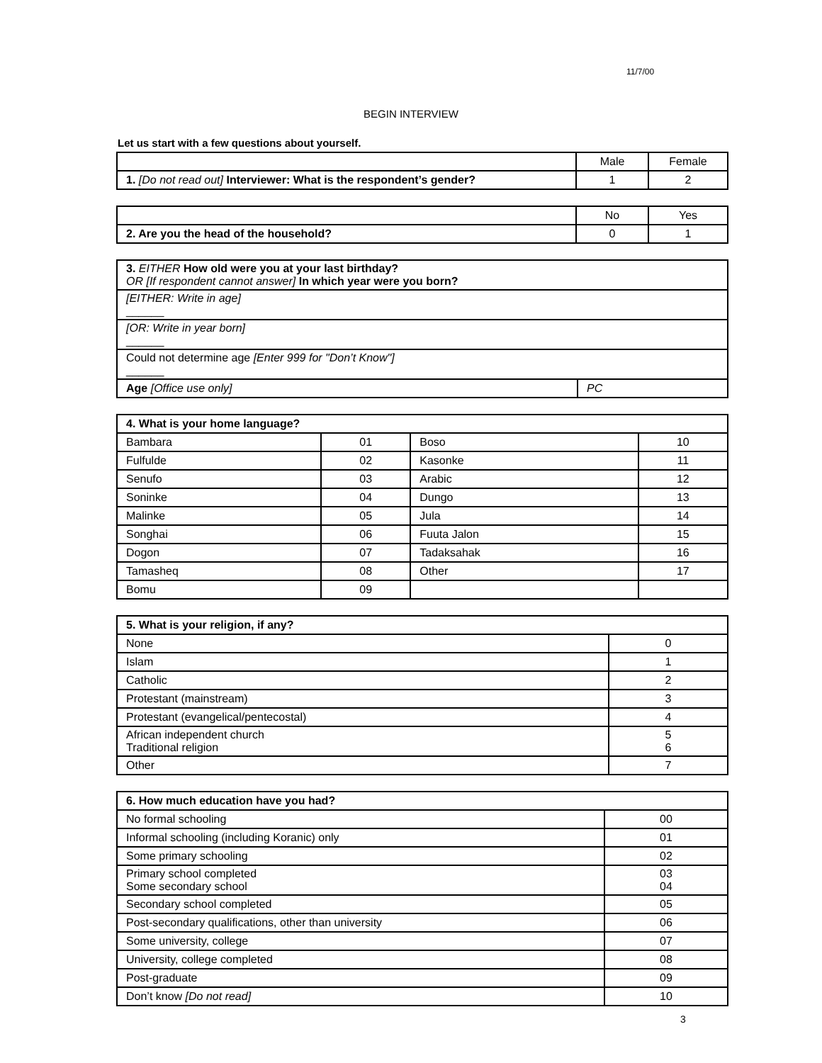11/7/00
BEGIN INTERVIEW
Let us start with a few questions about yourself.
| | Male | Female |
| 1. [Do not read out] Interviewer: What is the respondent’s gender? | 1 | 2 |
| | No | Yes |
| 2. Are you the head of the household? | 0 | 1 |
| 3. EITHER How old were you at your last birthday? OR [If respondent cannot answer] In which year were you born? | |
| [EITHER: Write in age] ______ | |
| [OR: Write in year born] ______ | |
| Could not determine age [Enter 999 for "Don’t Know"] ______ | |
| Age [Office use only] | PC |
| 4. What is your home language? | | | |
| Bambara | 01 | Boso | 10 |
| Fulfulde | 02 | Kasonke | 11 |
| Senufo | 03 | Arabic | 12 |
| Soninke | 04 | Dungo | 13 |
| Malinke | 05 | Jula | 14 |
| Songhai | 06 | Fuuta Jalon | 15 |
| Dogon | 07 | Tadaksahak | 16 |
| Tamasheq | 08 | Other | 17 |
| Bomu | 09 | | |
| 5. What is your religion, if any? | |
| None | 0 |
| Islam | 1 |
| Catholic | 2 |
| Protestant (mainstream) | 3 |
| Protestant (evangelical/pentecostal) | 4 |
| African independent church Traditional religion | 5 6 |
| Other | 7 |
| 6. How much education have you had? | |
| No formal schooling | 00 |
| Informal schooling (including Koranic) only | 01 |
| Some primary schooling | 02 |
| Primary school completed Some secondary school | 03 04 |
| Secondary school completed | 05 |
| Post-secondary qualifications, other than university | 06 |
| Some university, college | 07 |
| University, college completed | 08 |
| Post-graduate | 09 |
| Don’t know [Do not read] | 10 |
3